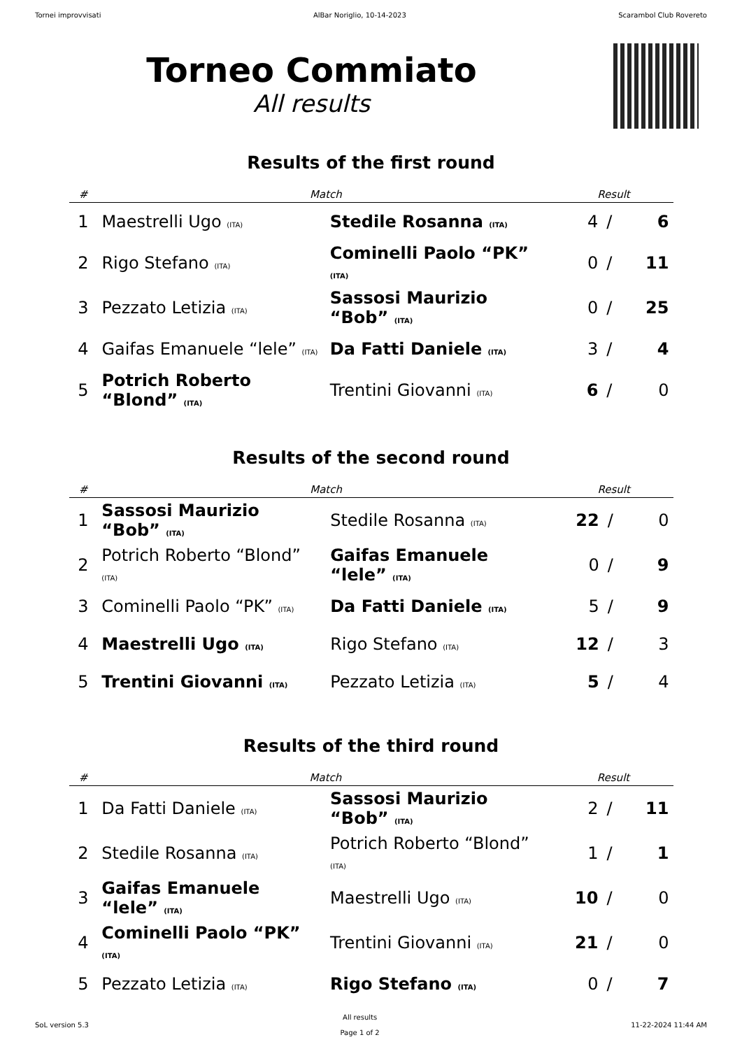Tornei improvvisati AlBar Noriglio, 10-14-2023 Scarambol Club Rovereto
Torneo Commiato
All results
Results of the first round
| # | Match | | Result | | |
| --- | --- | --- | --- | --- | --- |
| 1 | Maestrelli Ugo (ITA) | Stedile Rosanna (ITA) | 4 | / | 6 |
| 2 | Rigo Stefano (ITA) | Cominelli Paolo “PK” (ITA) | 0 | / | 11 |
| 3 | Pezzato Letizia (ITA) | Sassosi Maurizio “Bob” (ITA) | 0 | / | 25 |
| 4 | Gaifas Emanuele “lele” (ITA) | Da Fatti Daniele (ITA) | 3 | / | 4 |
| 5 | Potrich Roberto “Blond” (ITA) | Trentini Giovanni (ITA) | 6 | / | 0 |
Results of the second round
| # | Match | | Result | | |
| --- | --- | --- | --- | --- | --- |
| 1 | Sassosi Maurizio “Bob” (ITA) | Stedile Rosanna (ITA) | 22 | / | 0 |
| 2 | Potrich Roberto “Blond” (ITA) | Gaifas Emanuele “lele” (ITA) | 0 | / | 9 |
| 3 | Cominelli Paolo “PK” (ITA) | Da Fatti Daniele (ITA) | 5 | / | 9 |
| 4 | Maestrelli Ugo (ITA) | Rigo Stefano (ITA) | 12 | / | 3 |
| 5 | Trentini Giovanni (ITA) | Pezzato Letizia (ITA) | 5 | / | 4 |
Results of the third round
| # | Match | | Result | | |
| --- | --- | --- | --- | --- | --- |
| 1 | Da Fatti Daniele (ITA) | Sassosi Maurizio “Bob” (ITA) | 2 | / | 11 |
| 2 | Stedile Rosanna (ITA) | Potrich Roberto “Blond” (ITA) | 1 | / | 1 |
| 3 | Gaifas Emanuele “lele” (ITA) | Maestrelli Ugo (ITA) | 10 | / | 0 |
| 4 | Cominelli Paolo “PK” (ITA) | Trentini Giovanni (ITA) | 21 | / | 0 |
| 5 | Pezzato Letizia (ITA) | Rigo Stefano (ITA) | 0 | / | 7 |
SoL version 5.3 All results
Page 1 of 2 11-22-2024 11:44 AM